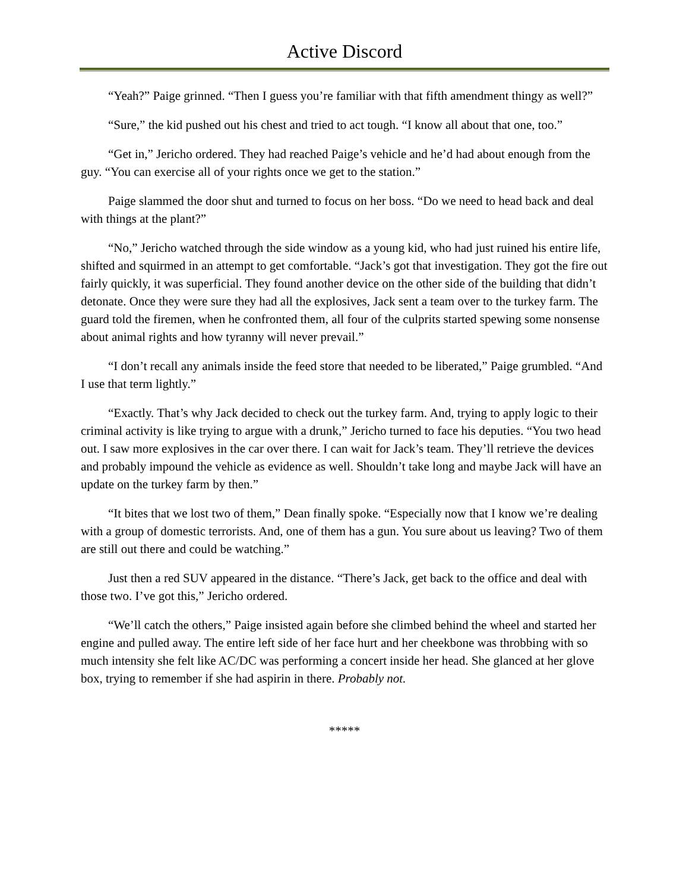Active Discord
“Yeah?” Paige grinned. “Then I guess you’re familiar with that fifth amendment thingy as well?”
“Sure,” the kid pushed out his chest and tried to act tough. “I know all about that one, too.”
“Get in,” Jericho ordered. They had reached Paige’s vehicle and he’d had about enough from the guy. “You can exercise all of your rights once we get to the station.”
Paige slammed the door shut and turned to focus on her boss. “Do we need to head back and deal with things at the plant?”
“No,” Jericho watched through the side window as a young kid, who had just ruined his entire life, shifted and squirmed in an attempt to get comfortable. “Jack’s got that investigation. They got the fire out fairly quickly, it was superficial. They found another device on the other side of the building that didn’t detonate. Once they were sure they had all the explosives, Jack sent a team over to the turkey farm. The guard told the firemen, when he confronted them, all four of the culprits started spewing some nonsense about animal rights and how tyranny will never prevail.”
“I don’t recall any animals inside the feed store that needed to be liberated,” Paige grumbled. “And I use that term lightly.”
“Exactly. That’s why Jack decided to check out the turkey farm. And, trying to apply logic to their criminal activity is like trying to argue with a drunk,” Jericho turned to face his deputies. “You two head out. I saw more explosives in the car over there. I can wait for Jack’s team. They’ll retrieve the devices and probably impound the vehicle as evidence as well. Shouldn’t take long and maybe Jack will have an update on the turkey farm by then.”
“It bites that we lost two of them,” Dean finally spoke. “Especially now that I know we’re dealing with a group of domestic terrorists. And, one of them has a gun. You sure about us leaving? Two of them are still out there and could be watching.”
Just then a red SUV appeared in the distance. “There’s Jack, get back to the office and deal with those two. I’ve got this,” Jericho ordered.
“We’ll catch the others,” Paige insisted again before she climbed behind the wheel and started her engine and pulled away. The entire left side of her face hurt and her cheekbone was throbbing with so much intensity she felt like AC/DC was performing a concert inside her head. She glanced at her glove box, trying to remember if she had aspirin in there. Probably not.
*****